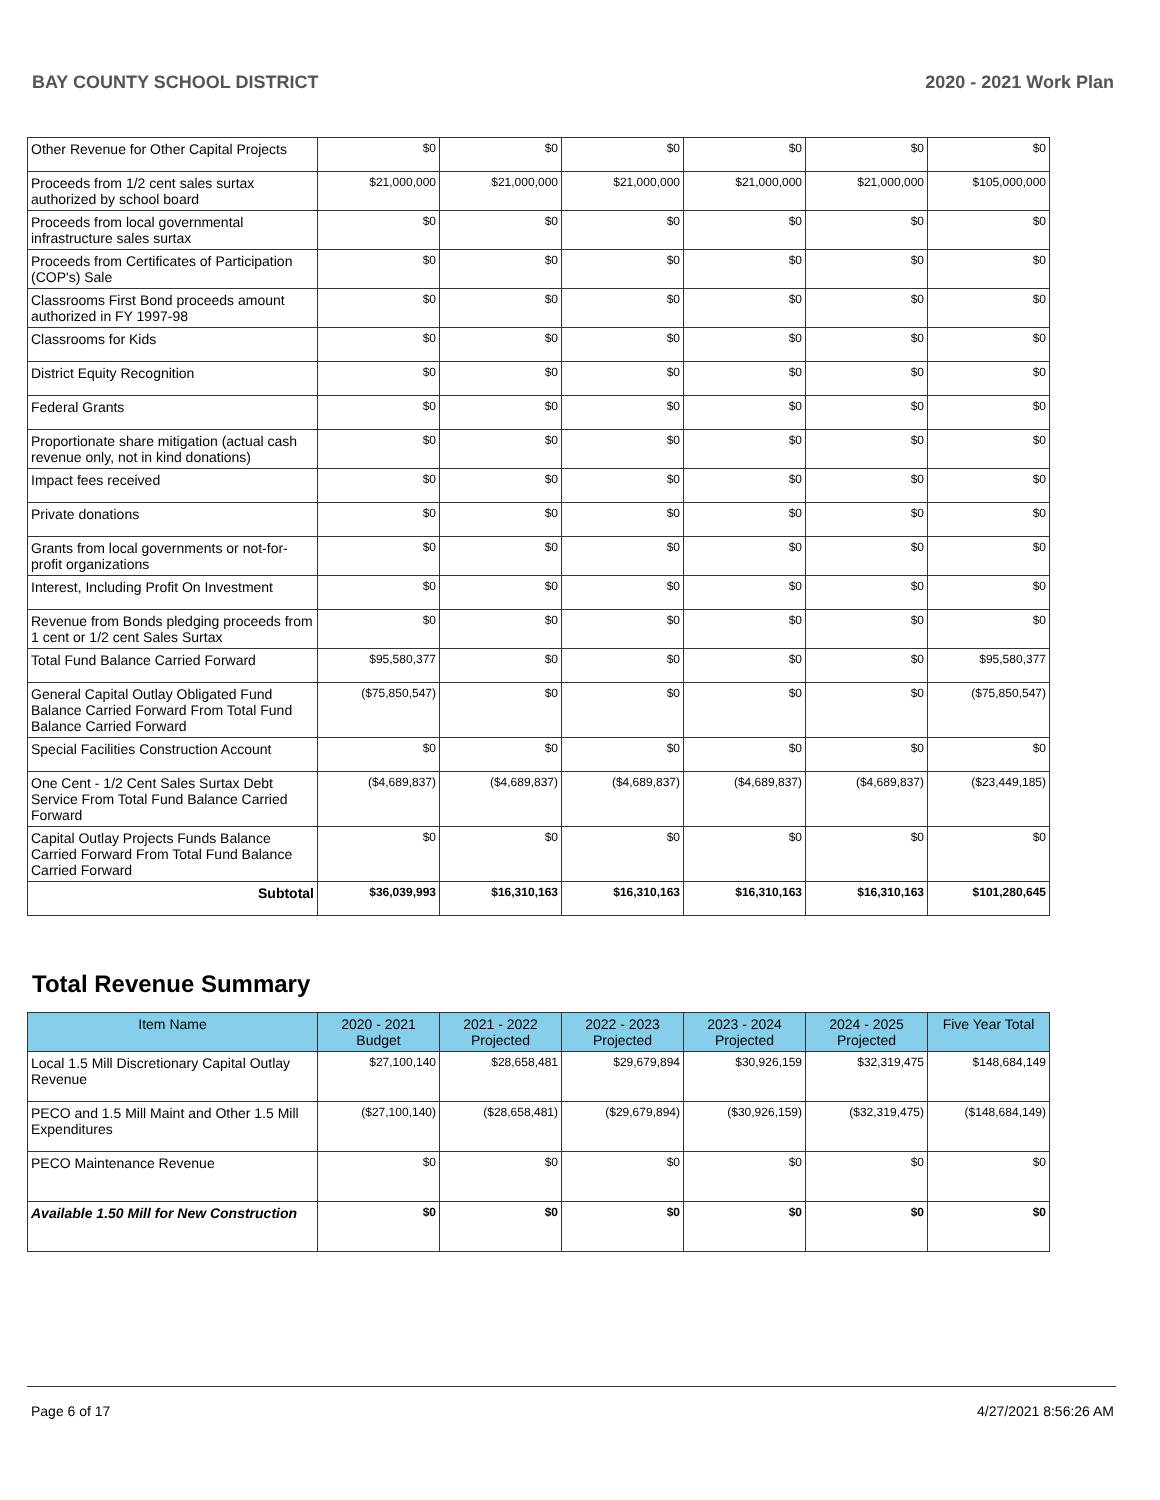BAY COUNTY SCHOOL DISTRICT 2020 - 2021 Work Plan
| Other Revenue for Other Capital Projects | $0 | $0 | $0 | $0 | $0 | $0 |
| Proceeds from 1/2 cent sales surtax authorized by school board | $21,000,000 | $21,000,000 | $21,000,000 | $21,000,000 | $21,000,000 | $105,000,000 |
| Proceeds from local governmental infrastructure sales surtax | $0 | $0 | $0 | $0 | $0 | $0 |
| Proceeds from Certificates of Participation (COP's) Sale | $0 | $0 | $0 | $0 | $0 | $0 |
| Classrooms First Bond proceeds amount authorized in FY 1997-98 | $0 | $0 | $0 | $0 | $0 | $0 |
| Classrooms for Kids | $0 | $0 | $0 | $0 | $0 | $0 |
| District Equity Recognition | $0 | $0 | $0 | $0 | $0 | $0 |
| Federal Grants | $0 | $0 | $0 | $0 | $0 | $0 |
| Proportionate share mitigation (actual cash revenue only, not in kind donations) | $0 | $0 | $0 | $0 | $0 | $0 |
| Impact fees received | $0 | $0 | $0 | $0 | $0 | $0 |
| Private donations | $0 | $0 | $0 | $0 | $0 | $0 |
| Grants from local governments or not-for-profit organizations | $0 | $0 | $0 | $0 | $0 | $0 |
| Interest, Including Profit On Investment | $0 | $0 | $0 | $0 | $0 | $0 |
| Revenue from Bonds pledging proceeds from 1 cent or 1/2 cent Sales Surtax | $0 | $0 | $0 | $0 | $0 | $0 |
| Total Fund Balance Carried Forward | $95,580,377 | $0 | $0 | $0 | $0 | $95,580,377 |
| General Capital Outlay Obligated Fund Balance Carried Forward From Total Fund Balance Carried Forward | ($75,850,547) | $0 | $0 | $0 | $0 | ($75,850,547) |
| Special Facilities Construction Account | $0 | $0 | $0 | $0 | $0 | $0 |
| One Cent - 1/2 Cent Sales Surtax Debt Service From Total Fund Balance Carried Forward | ($4,689,837) | ($4,689,837) | ($4,689,837) | ($4,689,837) | ($4,689,837) | ($23,449,185) |
| Capital Outlay Projects Funds Balance Carried Forward From Total Fund Balance Carried Forward | $0 | $0 | $0 | $0 | $0 | $0 |
| Subtotal | $36,039,993 | $16,310,163 | $16,310,163 | $16,310,163 | $16,310,163 | $101,280,645 |
Total Revenue Summary
| Item Name | 2020 - 2021 Budget | 2021 - 2022 Projected | 2022 - 2023 Projected | 2023 - 2024 Projected | 2024 - 2025 Projected | Five Year Total |
| --- | --- | --- | --- | --- | --- | --- |
| Local 1.5 Mill Discretionary Capital Outlay Revenue | $27,100,140 | $28,658,481 | $29,679,894 | $30,926,159 | $32,319,475 | $148,684,149 |
| PECO and 1.5 Mill Maint and Other 1.5 Mill Expenditures | ($27,100,140) | ($28,658,481) | ($29,679,894) | ($30,926,159) | ($32,319,475) | ($148,684,149) |
| PECO Maintenance Revenue | $0 | $0 | $0 | $0 | $0 | $0 |
| Available 1.50 Mill for New Construction | $0 | $0 | $0 | $0 | $0 | $0 |
Page 6 of 17 4/27/2021 8:56:26 AM